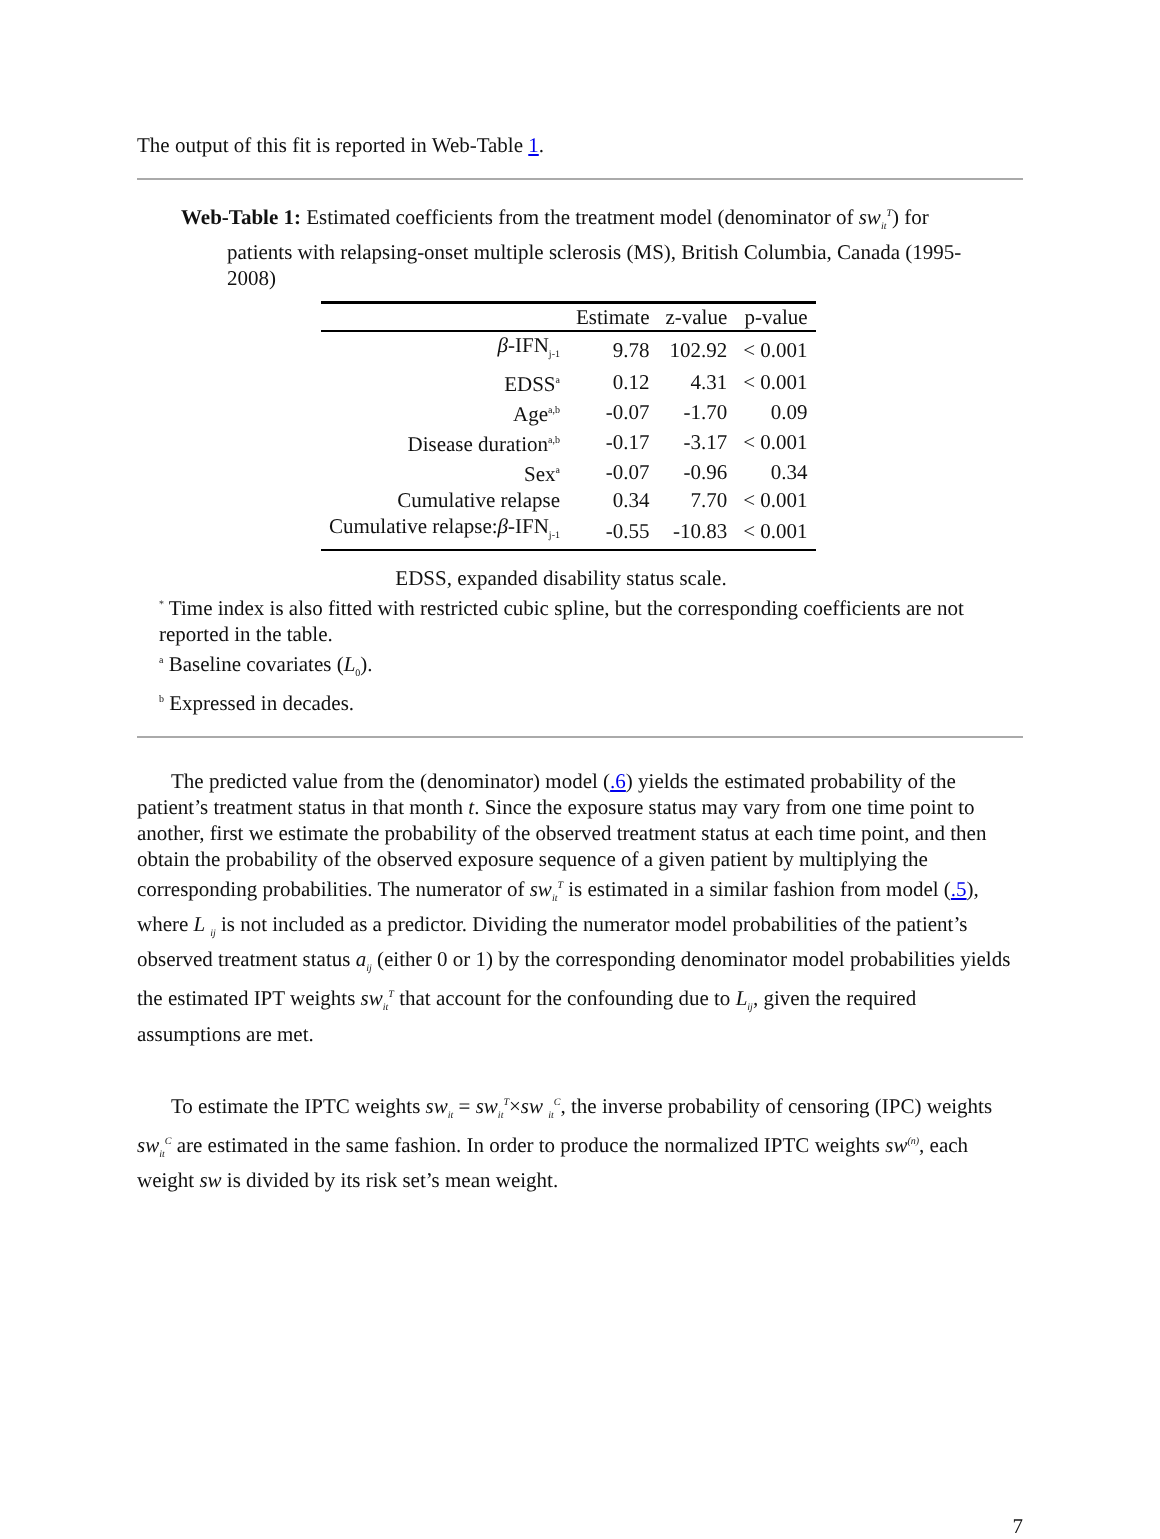The output of this fit is reported in Web-Table 1.
Web-Table 1: Estimated coefficients from the treatment model (denominator of sw<sub>it</sub><sup>T</sup>) for patients with relapsing-onset multiple sclerosis (MS), British Columbia, Canada (1995-2008)
| | Estimate | z-value | p-value |
| --- | --- | --- | --- |
| β -IFN<sub>j-1</sub> | 9.78 | 102.92 | < 0.001 |
| EDSS<sup>a</sup> | 0.12 | 4.31 | < 0.001 |
| Age<sup>a,b</sup> | -0.07 | -1.70 | 0.09 |
| Disease duration<sup>a,b</sup> | -0.17 | -3.17 | < 0.001 |
| Sex<sup>a</sup> | -0.07 | -0.96 | 0.34 |
| Cumulative relapse | 0.34 | 7.70 | < 0.001 |
| Cumulative relapse: β -IFN<sub>j-1</sub> | -0.55 | -10.83 | < 0.001 |
EDSS, expanded disability status scale.
<sup>*</sup> Time index is also fitted with restricted cubic spline, but the corresponding coefficients are not reported in the table.
<sup>a</sup> Baseline covariates (L<sub>0</sub>).
<sup>b</sup> Expressed in decades.
The predicted value from the (denominator) model (.6) yields the estimated probability of the patient’s treatment status in that month t. Since the exposure status may vary from one time point to another, first we estimate the probability of the observed treatment status at each time point, and then obtain the probability of the observed exposure sequence of a given patient by multiplying the corresponding probabilities. The numerator of sw<sub>it</sub><sup>T</sup> is estimated in a similar fashion from model (.5), where L <sub>ij</sub> is not included as a predictor. Dividing the numerator model probabilities of the patient’s observed treatment status a<sub>ij</sub> (either 0 or 1) by the corresponding denominator model probabilities yields the estimated IPT weights sw<sub>it</sub><sup>T</sup> that account for the confounding due to L<sub>ij</sub>, given the required assumptions are met.
To estimate the IPTC weights sw<sub>it</sub> = sw<sub>it</sub><sup>T</sup>×sw <sub>it</sub><sup>C</sup>, the inverse probability of censoring (IPC) weights sw<sub>it</sub><sup>C</sup> are estimated in the same fashion. In order to produce the normalized IPTC weights sw<sup>(n)</sup>, each weight sw is divided by its risk set’s mean weight.
7